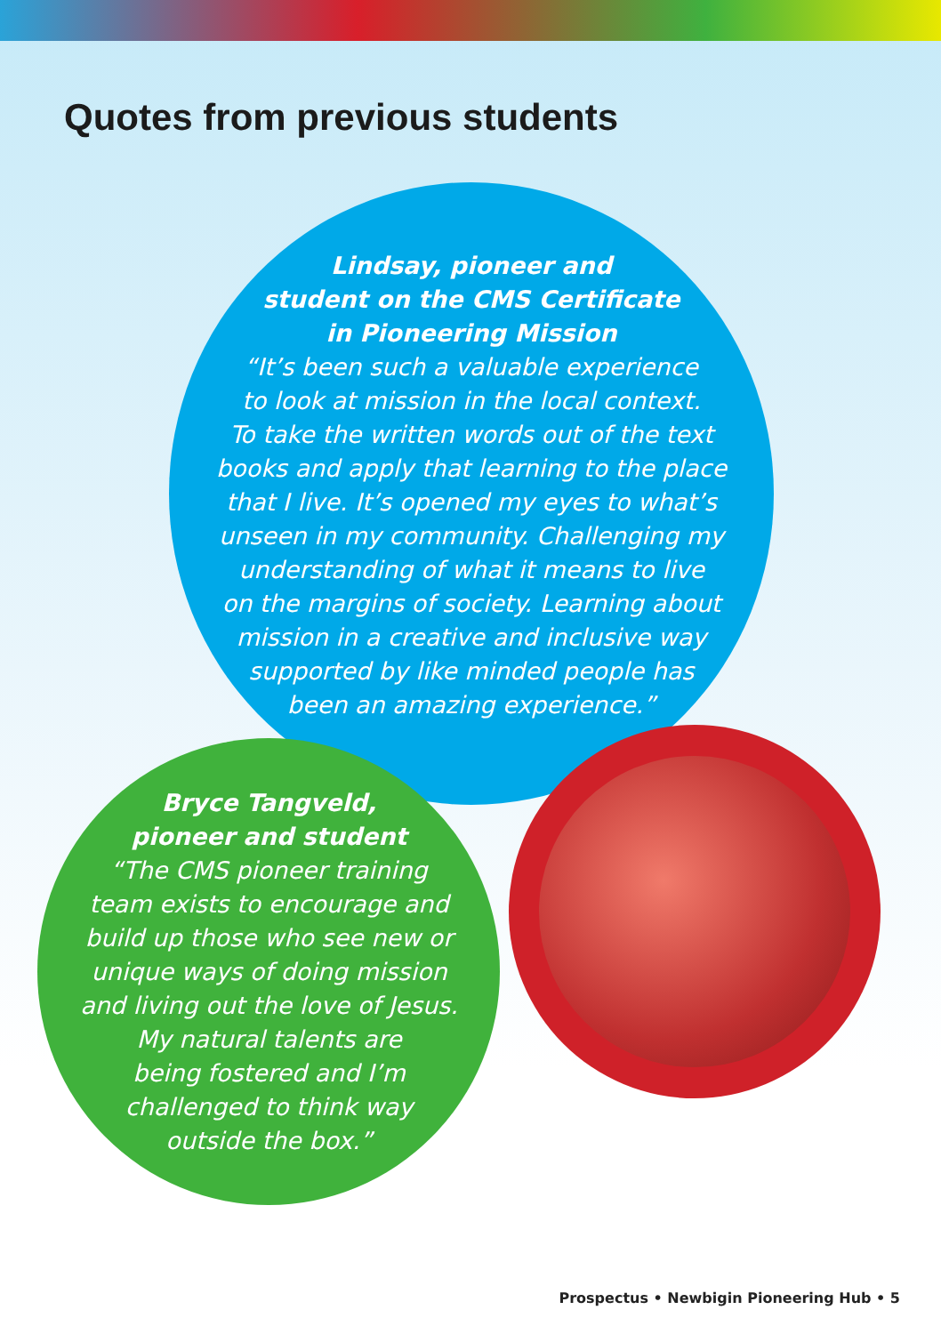Quotes from previous students
Lindsay, pioneer and
student on the CMS Certificate
in Pioneering Mission
“It’s been such a valuable experience
to look at mission in the local context.
To take the written words out of the text
books and apply that learning to the place
that I live. It’s opened my eyes to what’s
unseen in my community. Challenging my
understanding of what it means to live
on the margins of society. Learning about
mission in a creative and inclusive way
supported by like minded people has
been an amazing experience.”
Bryce Tangveld,
pioneer and student
“The CMS pioneer training
team exists to encourage and
build up those who see new or
unique ways of doing mission
and living out the love of Jesus.
My natural talents are
being fostered and I’m
challenged to think way
outside the box.”
Prospectus • Newbigin Pioneering Hub • 5